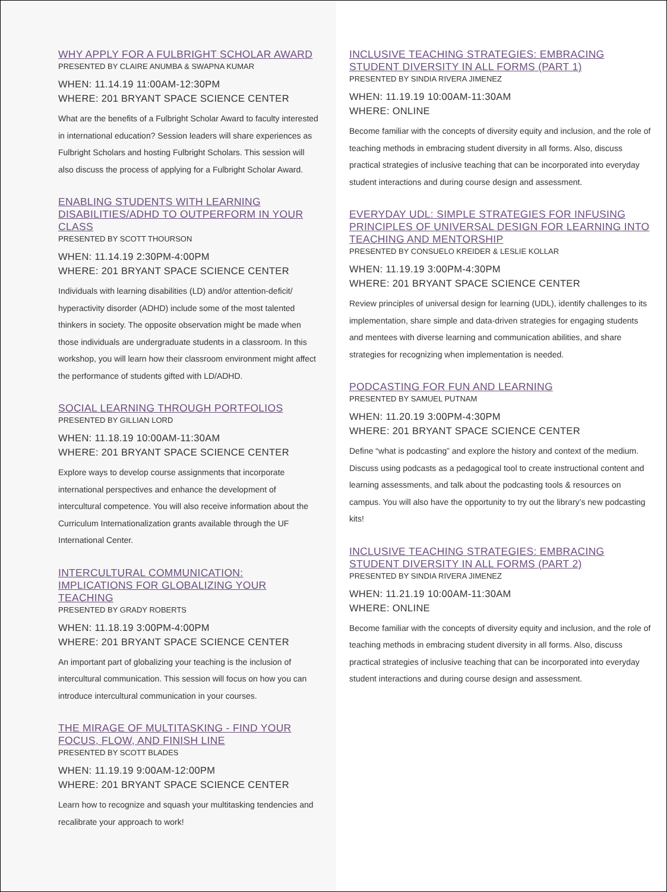WHY APPLY FOR A FULBRIGHT SCHOLAR AWARD
PRESENTED BY CLAIRE ANUMBA & SWAPNA KUMAR
WHEN: 11.14.19 11:00AM-12:30PM
WHERE: 201 BRYANT SPACE SCIENCE CENTER
What are the benefits of a Fulbright Scholar Award to faculty interested in international education? Session leaders will share experiences as Fulbright Scholars and hosting Fulbright Scholars. This session will also discuss the process of applying for a Fulbright Scholar Award.
ENABLING STUDENTS WITH LEARNING DISABILITIES/ADHD TO OUTPERFORM IN YOUR CLASS
PRESENTED BY SCOTT THOURSON
WHEN: 11.14.19 2:30PM-4:00PM
WHERE: 201 BRYANT SPACE SCIENCE CENTER
Individuals with learning disabilities (LD) and/or attention-deficit/ hyperactivity disorder (ADHD) include some of the most talented thinkers in society. The opposite observation might be made when those individuals are undergraduate students in a classroom. In this workshop, you will learn how their classroom environment might affect the performance of students gifted with LD/ADHD.
SOCIAL LEARNING THROUGH PORTFOLIOS
PRESENTED BY GILLIAN LORD
WHEN: 11.18.19 10:00AM-11:30AM
WHERE: 201 BRYANT SPACE SCIENCE CENTER
Explore ways to develop course assignments that incorporate international perspectives and enhance the development of intercultural competence. You will also receive information about the Curriculum Internationalization grants available through the UF International Center.
INTERCULTURAL COMMUNICATION: IMPLICATIONS FOR GLOBALIZING YOUR TEACHING
PRESENTED BY GRADY ROBERTS
WHEN: 11.18.19 3:00PM-4:00PM
WHERE: 201 BRYANT SPACE SCIENCE CENTER
An important part of globalizing your teaching is the inclusion of intercultural communication. This session will focus on how you can introduce intercultural communication in your courses.
THE MIRAGE OF MULTITASKING - FIND YOUR FOCUS, FLOW, AND FINISH LINE
PRESENTED BY SCOTT BLADES
WHEN: 11.19.19 9:00AM-12:00PM
WHERE: 201 BRYANT SPACE SCIENCE CENTER
Learn how to recognize and squash your multitasking tendencies and recalibrate your approach to work!
INCLUSIVE TEACHING STRATEGIES: EMBRACING STUDENT DIVERSITY IN ALL FORMS (PART 1)
PRESENTED BY SINDIA RIVERA JIMENEZ
WHEN: 11.19.19 10:00AM-11:30AM
WHERE: ONLINE
Become familiar with the concepts of diversity equity and inclusion, and the role of teaching methods in embracing student diversity in all forms. Also, discuss practical strategies of inclusive teaching that can be incorporated into everyday student interactions and during course design and assessment.
EVERYDAY UDL: SIMPLE STRATEGIES FOR INFUSING PRINCIPLES OF UNIVERSAL DESIGN FOR LEARNING INTO TEACHING AND MENTORSHIP
PRESENTED BY CONSUELO KREIDER & LESLIE KOLLAR
WHEN: 11.19.19 3:00PM-4:30PM
WHERE: 201 BRYANT SPACE SCIENCE CENTER
Review principles of universal design for learning (UDL), identify challenges to its implementation, share simple and data-driven strategies for engaging students and mentees with diverse learning and communication abilities, and share strategies for recognizing when implementation is needed.
PODCASTING FOR FUN AND LEARNING
PRESENTED BY SAMUEL PUTNAM
WHEN: 11.20.19 3:00PM-4:30PM
WHERE: 201 BRYANT SPACE SCIENCE CENTER
Define “what is podcasting” and explore the history and context of the medium. Discuss using podcasts as a pedagogical tool to create instructional content and learning assessments, and talk about the podcasting tools & resources on campus. You will also have the opportunity to try out the library’s new podcasting kits!
INCLUSIVE TEACHING STRATEGIES: EMBRACING STUDENT DIVERSITY IN ALL FORMS (PART 2)
PRESENTED BY SINDIA RIVERA JIMENEZ
WHEN: 11.21.19 10:00AM-11:30AM
WHERE: ONLINE
Become familiar with the concepts of diversity equity and inclusion, and the role of teaching methods in embracing student diversity in all forms. Also, discuss practical strategies of inclusive teaching that can be incorporated into everyday student interactions and during course design and assessment.